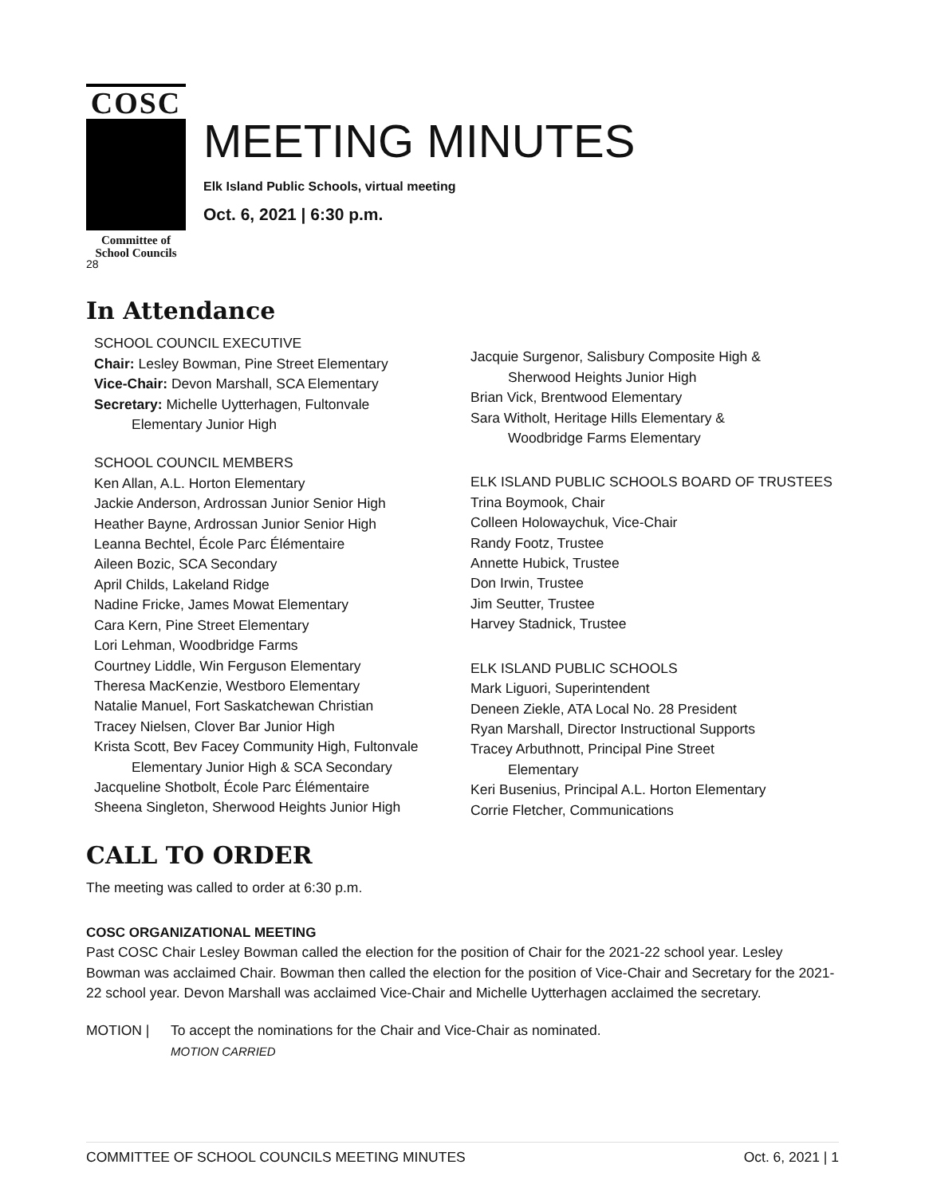COSC
Committee of
School Councils
28
MEETING MINUTES
Elk Island Public Schools, virtual meeting
Oct. 6, 2021 | 6:30 p.m.
In Attendance
SCHOOL COUNCIL EXECUTIVE
Chair: Lesley Bowman, Pine Street Elementary
Vice-Chair: Devon Marshall, SCA Elementary
Secretary: Michelle Uytterhagen, Fultonvale
Elementary Junior High
SCHOOL COUNCIL MEMBERS
Ken Allan, A.L. Horton Elementary
Jackie Anderson, Ardrossan Junior Senior High
Heather Bayne, Ardrossan Junior Senior High
Leanna Bechtel, École Parc Élémentaire
Aileen Bozic, SCA Secondary
April Childs, Lakeland Ridge
Nadine Fricke, James Mowat Elementary
Cara Kern, Pine Street Elementary
Lori Lehman, Woodbridge Farms
Courtney Liddle, Win Ferguson Elementary
Theresa MacKenzie, Westboro Elementary
Natalie Manuel, Fort Saskatchewan Christian
Tracey Nielsen, Clover Bar Junior High
Krista Scott, Bev Facey Community High, Fultonvale
Elementary Junior High & SCA Secondary
Jacqueline Shotbolt, École Parc Élémentaire
Sheena Singleton, Sherwood Heights Junior High
Jacquie Surgenor, Salisbury Composite High &
Sherwood Heights Junior High
Brian Vick, Brentwood Elementary
Sara Witholt, Heritage Hills Elementary &
Woodbridge Farms Elementary
ELK ISLAND PUBLIC SCHOOLS BOARD OF TRUSTEES
Trina Boymook, Chair
Colleen Holowaychuk, Vice-Chair
Randy Footz, Trustee
Annette Hubick, Trustee
Don Irwin, Trustee
Jim Seutter, Trustee
Harvey Stadnick, Trustee
ELK ISLAND PUBLIC SCHOOLS
Mark Liguori, Superintendent
Deneen Ziekle, ATA Local No. 28 President
Ryan Marshall, Director Instructional Supports
Tracey Arbuthnott, Principal Pine Street
Elementary
Keri Busenius, Principal A.L. Horton Elementary
Corrie Fletcher, Communications
CALL TO ORDER
The meeting was called to order at 6:30 p.m.
COSC ORGANIZATIONAL MEETING
Past COSC Chair Lesley Bowman called the election for the position of Chair for the 2021-22 school year. Lesley Bowman was acclaimed Chair. Bowman then called the election for the position of Vice-Chair and Secretary for the 2021-22 school year. Devon Marshall was acclaimed Vice-Chair and Michelle Uytterhagen acclaimed the secretary.
MOTION | To accept the nominations for the Chair and Vice-Chair as nominated.
MOTION CARRIED
COMMITTEE OF SCHOOL COUNCILS MEETING MINUTES Oct. 6, 2021 | 1